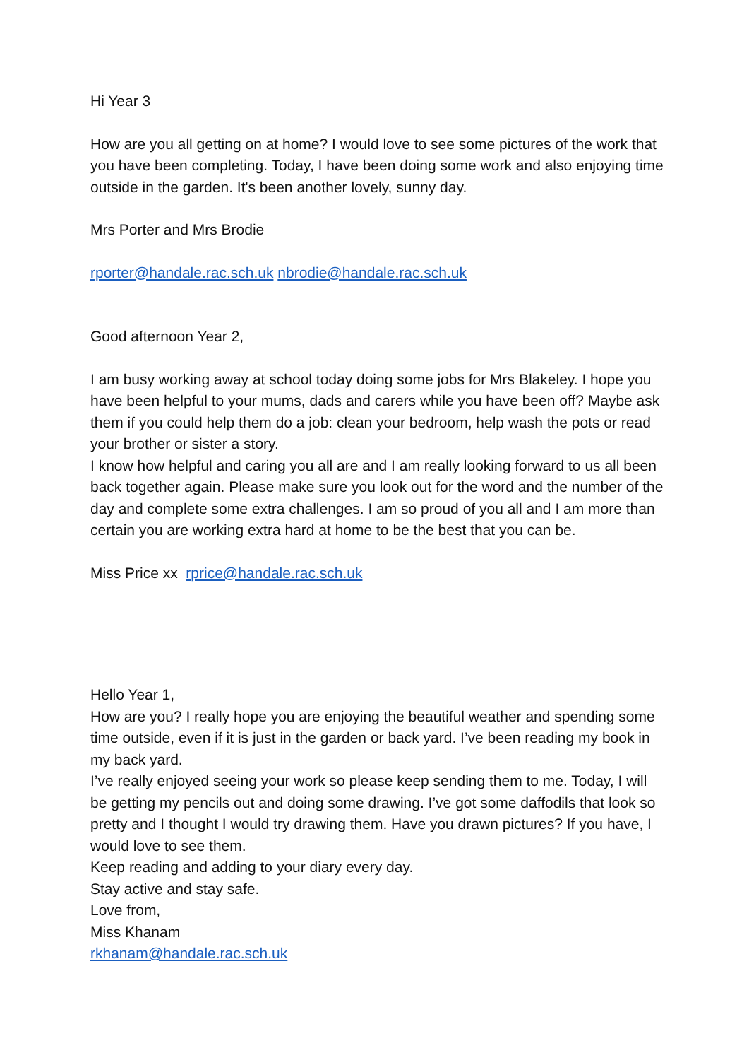Hi Year 3
How are you all getting on at home? I would love to see some pictures of the work that you have been completing. Today, I have been doing some work and also enjoying time outside in the garden. It's been another lovely, sunny day.
Mrs Porter and Mrs Brodie
rporter@handale.rac.sch.uk nbrodie@handale.rac.sch.uk
Good afternoon Year 2,
I am busy working away at school today doing some jobs for Mrs Blakeley. I hope you have been helpful to your mums, dads and carers while you have been off? Maybe ask them if you could help them do a job: clean your bedroom, help wash the pots or read your brother or sister a story.
I know how helpful and caring you all are and I am really looking forward to us all been back together again. Please make sure you look out for the word and the number of the day and complete some extra challenges. I am so proud of you all and I am more than certain you are working extra hard at home to be the best that you can be.
Miss Price xx rprice@handale.rac.sch.uk
Hello Year 1,
How are you? I really hope you are enjoying the beautiful weather and spending some time outside, even if it is just in the garden or back yard. I’ve been reading my book in my back yard.
I’ve really enjoyed seeing your work so please keep sending them to me. Today, I will be getting my pencils out and doing some drawing. I’ve got some daffodils that look so pretty and I thought I would try drawing them. Have you drawn pictures? If you have, I would love to see them.
Keep reading and adding to your diary every day.
Stay active and stay safe.
Love from,
Miss Khanam
rkhanam@handale.rac.sch.uk